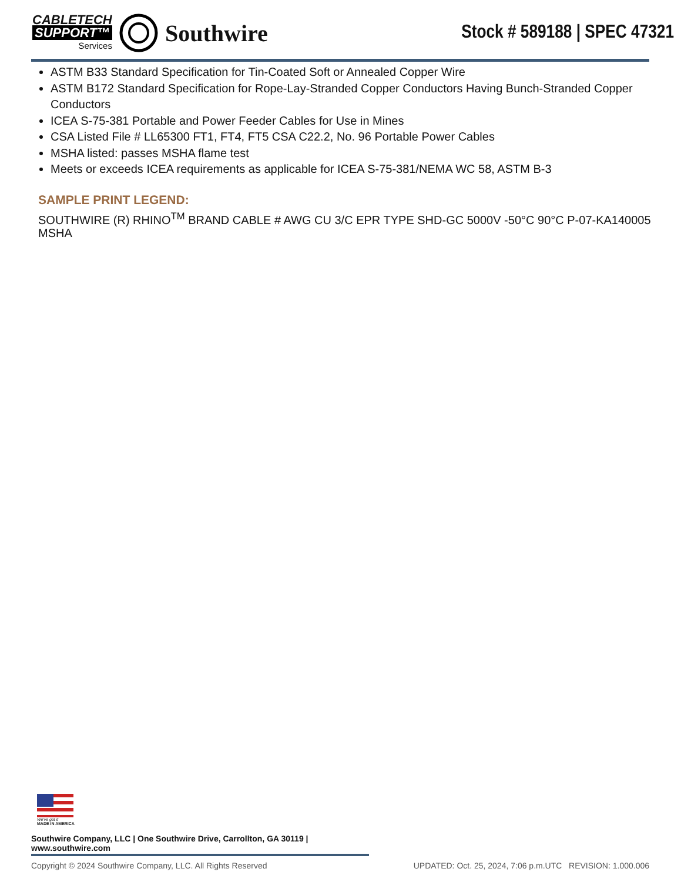CABLETECH
SUPPORT™
Services
Southwire
Stock # 589188 | SPEC 47321
ASTM B33 Standard Specification for Tin-Coated Soft or Annealed Copper Wire
ASTM B172 Standard Specification for Rope-Lay-Stranded Copper Conductors Having Bunch-Stranded Copper Conductors
ICEA S-75-381 Portable and Power Feeder Cables for Use in Mines
CSA Listed File # LL65300 FT1, FT4, FT5 CSA C22.2, No. 96 Portable Power Cables
MSHA listed: passes MSHA flame test
Meets or exceeds ICEA requirements as applicable for ICEA S-75-381/NEMA WC 58, ASTM B-3
SAMPLE PRINT LEGEND:
SOUTHWIRE (R) RHINO<sup>TM</sup> BRAND CABLE # AWG CU 3/C EPR TYPE SHD-GC 5000V -50°C 90°C P-07-KA140005 MSHA
We've got it
MADE IN AMERICA
Southwire Company, LLC | One Southwire Drive, Carrollton, GA 30119 | www.southwire.com
Copyright © 2024 Southwire Company, LLC. All Rights Reserved UPDATED: Oct. 25, 2024, 7:06 p.m.UTC REVISION: 1.000.006